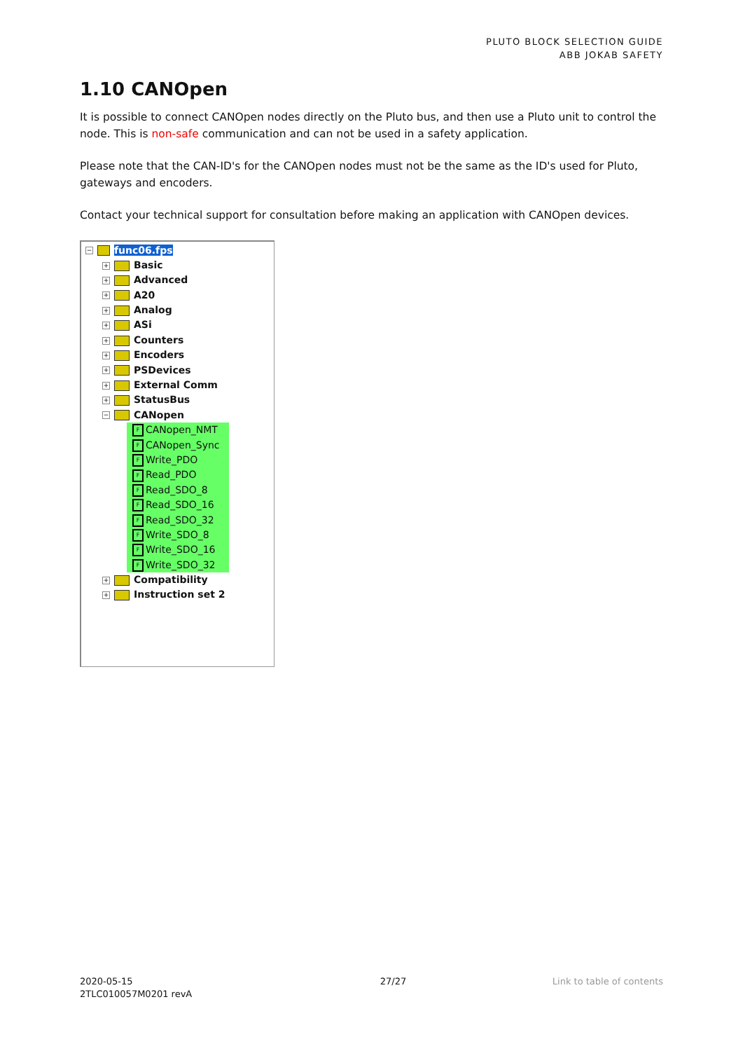PLUTO BLOCK SELECTION GUIDE
ABB JOKAB SAFETY
1.10 CANOpen
It is possible to connect CANOpen nodes directly on the Pluto bus, and then use a Pluto unit to control the node. This is non-safe communication and can not be used in a safety application.
Please note that the CAN-ID's for the CANOpen nodes must not be the same as the ID's used for Pluto, gateways and encoders.
Contact your technical support for consultation before making an application with CANOpen devices.
− func06.fps
+ Basic
+ Advanced
+ A20
+ Analog
+ ASi
+ Counters
+ Encoders
+ PSDevices
+ External Comm
+ StatusBus
− CANopen
F CANopen_NMT
F CANopen_Sync
F Write_PDO
F Read_PDO
F Read_SDO_8
F Read_SDO_16
F Read_SDO_32
F Write_SDO_8
F Write_SDO_16
F Write_SDO_32
+ Compatibility
+ Instruction set 2
2020-05-15
2TLC010057M0201 revA
27/27 Link to table of contents